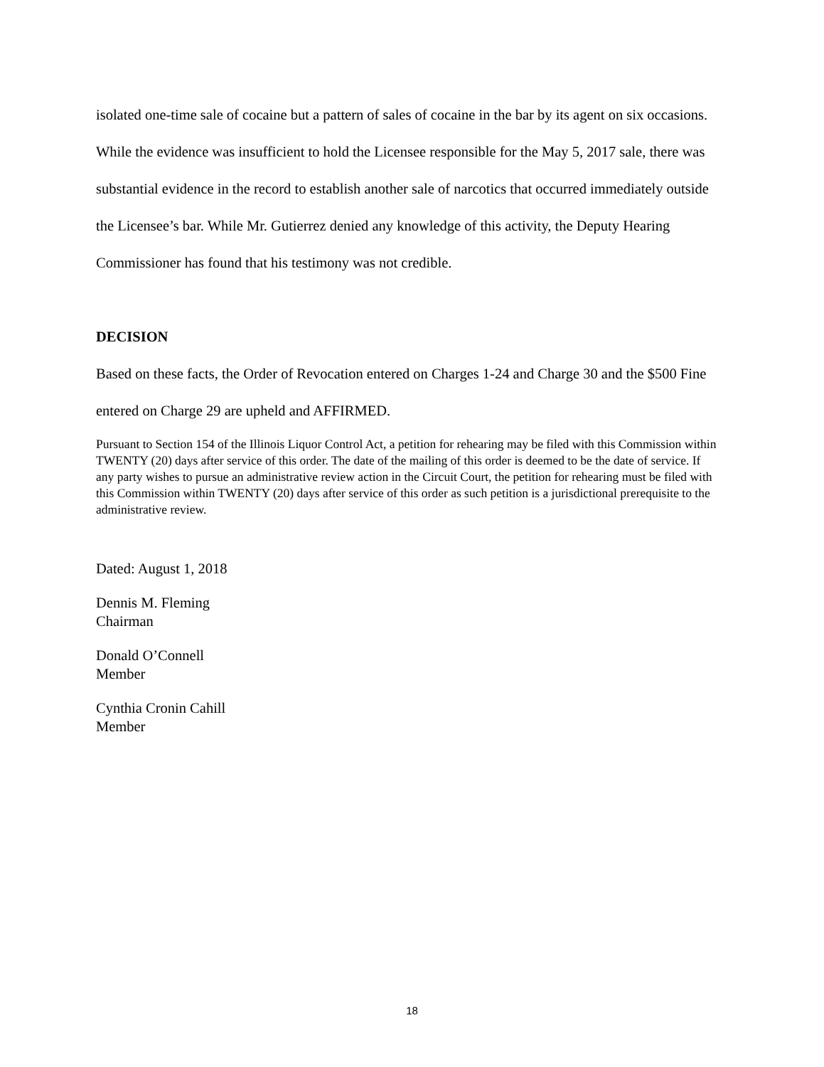isolated one-time sale of cocaine but a pattern of sales of cocaine in the bar by its agent on six occasions. While the evidence was insufficient to hold the Licensee responsible for the May 5, 2017 sale, there was substantial evidence in the record to establish another sale of narcotics that occurred immediately outside the Licensee’s bar. While Mr. Gutierrez denied any knowledge of this activity, the Deputy Hearing Commissioner has found that his testimony was not credible.
DECISION
Based on these facts, the Order of Revocation entered on Charges 1-24 and Charge 30 and the $500 Fine entered on Charge 29 are upheld and AFFIRMED.
Pursuant to Section 154 of the Illinois Liquor Control Act, a petition for rehearing may be filed with this Commission within TWENTY (20) days after service of this order. The date of the mailing of this order is deemed to be the date of service. If any party wishes to pursue an administrative review action in the Circuit Court, the petition for rehearing must be filed with this Commission within TWENTY (20) days after service of this order as such petition is a jurisdictional prerequisite to the administrative review.
Dated: August 1, 2018
Dennis M. Fleming
Chairman
Donald O’Connell
Member
Cynthia Cronin Cahill
Member
18